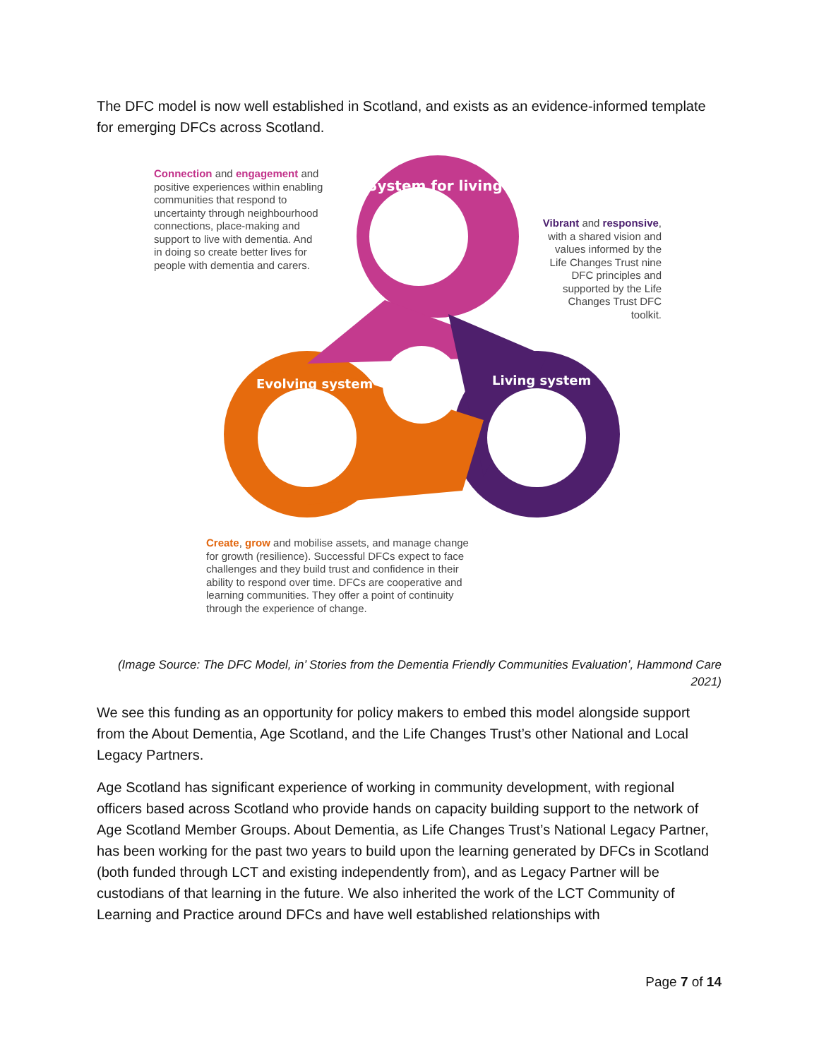The DFC model is now well established in Scotland, and exists as an evidence-informed template for emerging DFCs across Scotland.
System for living
Evolving system
Living system
Connection and engagement and positive experiences within enabling communities that respond to uncertainty through neighbourhood connections, place-making and support to live with dementia. And in doing so create better lives for people with dementia and carers.
Vibrant and responsive, with a shared vision and values informed by the Life Changes Trust nine DFC principles and supported by the Life Changes Trust DFC toolkit.
Create, grow and mobilise assets, and manage change for growth (resilience). Successful DFCs expect to face challenges and they build trust and confidence in their ability to respond over time. DFCs are cooperative and learning communities. They offer a point of continuity through the experience of change.
(Image Source: The DFC Model, in’ Stories from the Dementia Friendly Communities Evaluation’, Hammond Care 2021)
We see this funding as an opportunity for policy makers to embed this model alongside support from the About Dementia, Age Scotland, and the Life Changes Trust’s other National and Local Legacy Partners.
Age Scotland has significant experience of working in community development, with regional officers based across Scotland who provide hands on capacity building support to the network of Age Scotland Member Groups. About Dementia, as Life Changes Trust’s National Legacy Partner, has been working for the past two years to build upon the learning generated by DFCs in Scotland (both funded through LCT and existing independently from), and as Legacy Partner will be custodians of that learning in the future. We also inherited the work of the LCT Community of Learning and Practice around DFCs and have well established relationships with
Page 7 of 14